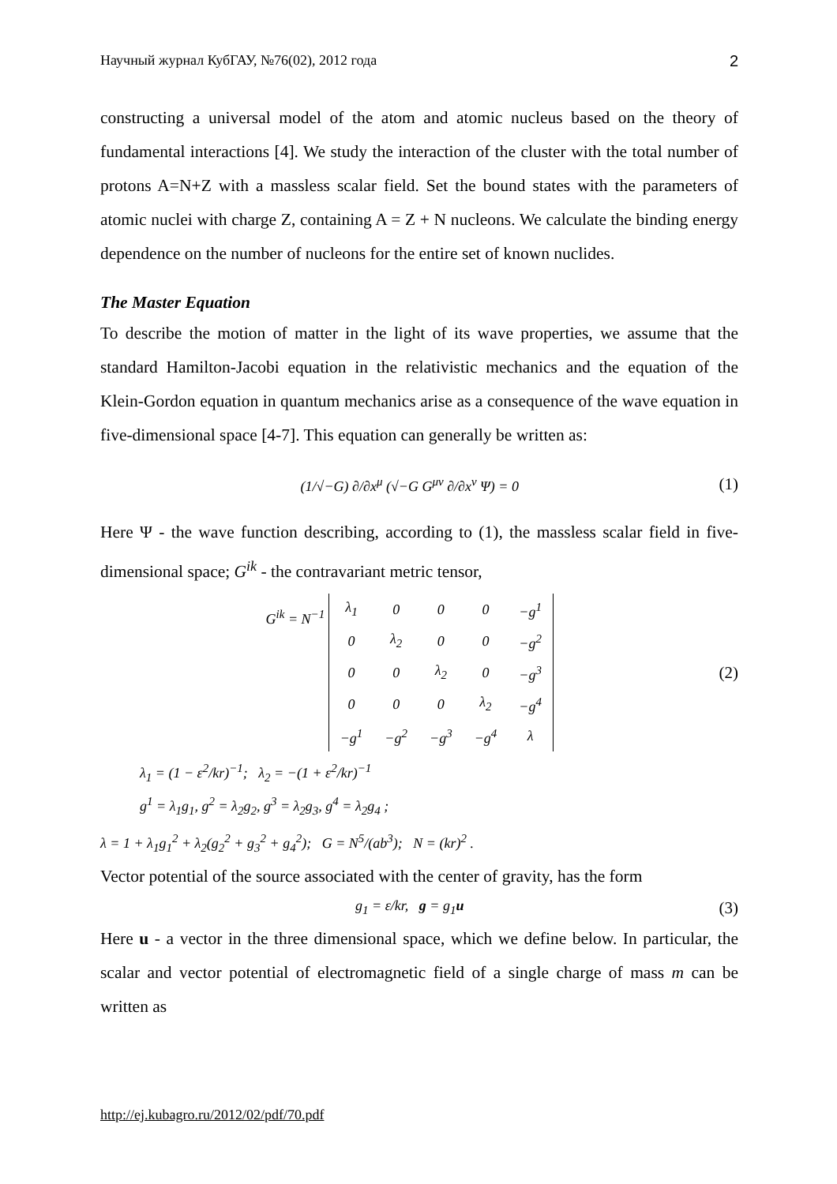Научный журнал КубГАУ, №76(02), 2012 года 2
constructing a universal model of the atom and atomic nucleus based on the theory of fundamental interactions [4]. We study the interaction of the cluster with the total number of protons A=N+Z with a massless scalar field. Set the bound states with the parameters of atomic nuclei with charge Z, containing A = Z + N nucleons. We calculate the binding energy dependence on the number of nucleons for the entire set of known nuclides.
The Master Equation
To describe the motion of matter in the light of its wave properties, we assume that the standard Hamilton-Jacobi equation in the relativistic mechanics and the equation of the Klein-Gordon equation in quantum mechanics arise as a consequence of the wave equation in five-dimensional space [4-7]. This equation can generally be written as:
(1/√−G) ∂/∂x<sup>μ</sup> (√−G G<sup>μν</sup> ∂/∂x<sup>ν</sup> Ψ) = 0 (1)
Here Ψ - the wave function describing, according to (1), the massless scalar field in five-dimensional space; G<sup>ik</sup> - the contravariant metric tensor,
G<sup>ik</sup> = N<sup>−1</sup>
| λ<sub>1</sub> | 0 | 0 | 0 | −g<sup>1</sup> |
| 0 | λ<sub>2</sub> | 0 | 0 | −g<sup>2</sup> |
| 0 | 0 | λ<sub>2</sub> | 0 | −g<sup>3</sup> |
| 0 | 0 | 0 | λ<sub>2</sub> | −g<sup>4</sup> |
| −g<sup>1</sup> | −g<sup>2</sup> | −g<sup>3</sup> | −g<sup>4</sup> | λ |
(2)
λ<sub>1</sub> = (1 − ε<sup>2</sup>/kr)<sup>−1</sup>; λ<sub>2</sub> = −(1 + ε<sup>2</sup>/kr)<sup>−1</sup>
g<sup>1</sup> = λ<sub>1</sub>g<sub>1</sub>, g<sup>2</sup> = λ<sub>2</sub>g<sub>2</sub>, g<sup>3</sup> = λ<sub>2</sub>g<sub>3</sub>, g<sup>4</sup> = λ<sub>2</sub>g<sub>4</sub> ;
λ = 1 + λ<sub>1</sub>g<sub>1</sub><sup>2</sup> + λ<sub>2</sub>(g<sub>2</sub><sup>2</sup> + g<sub>3</sub><sup>2</sup> + g<sub>4</sub><sup>2</sup>); G = N<sup>5</sup>/(ab<sup>3</sup>); N = (kr)<sup>2</sup> .
Vector potential of the source associated with the center of gravity, has the form
g<sub>1</sub> = ε/kr, g = g<sub>1</sub>u (3)
Here u - a vector in the three dimensional space, which we define below. In particular, the scalar and vector potential of electromagnetic field of a single charge of mass m can be written as
http://ej.kubagro.ru/2012/02/pdf/70.pdf